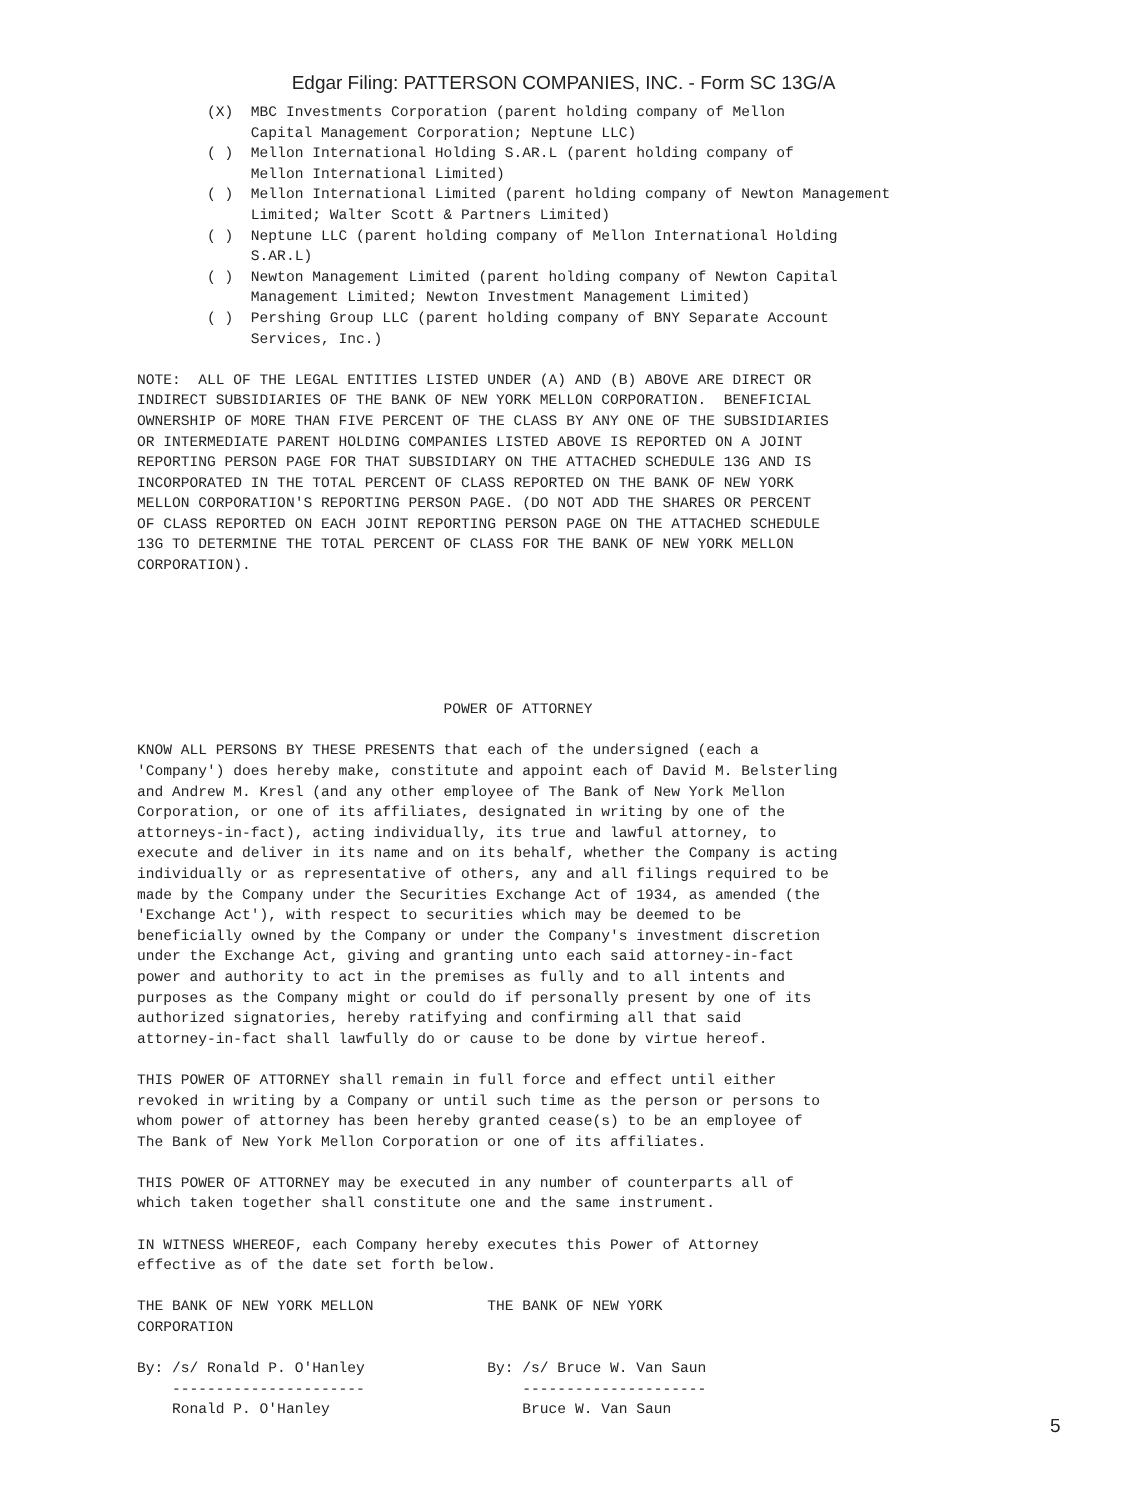Edgar Filing: PATTERSON COMPANIES, INC. - Form SC 13G/A
        (X)  MBC Investments Corporation (parent holding company of Mellon
             Capital Management Corporation; Neptune LLC)
        ( )  Mellon International Holding S.AR.L (parent holding company of
             Mellon International Limited)
        ( )  Mellon International Limited (parent holding company of Newton Management
             Limited; Walter Scott & Partners Limited)
        ( )  Neptune LLC (parent holding company of Mellon International Holding
             S.AR.L)
        ( )  Newton Management Limited (parent holding company of Newton Capital
             Management Limited; Newton Investment Management Limited)
        ( )  Pershing Group LLC (parent holding company of BNY Separate Account
             Services, Inc.)

NOTE:  ALL OF THE LEGAL ENTITIES LISTED UNDER (A) AND (B) ABOVE ARE DIRECT OR
INDIRECT SUBSIDIARIES OF THE BANK OF NEW YORK MELLON CORPORATION.  BENEFICIAL
OWNERSHIP OF MORE THAN FIVE PERCENT OF THE CLASS BY ANY ONE OF THE SUBSIDIARIES
OR INTERMEDIATE PARENT HOLDING COMPANIES LISTED ABOVE IS REPORTED ON A JOINT
REPORTING PERSON PAGE FOR THAT SUBSIDIARY ON THE ATTACHED SCHEDULE 13G AND IS
INCORPORATED IN THE TOTAL PERCENT OF CLASS REPORTED ON THE BANK OF NEW YORK
MELLON CORPORATION'S REPORTING PERSON PAGE. (DO NOT ADD THE SHARES OR PERCENT
OF CLASS REPORTED ON EACH JOINT REPORTING PERSON PAGE ON THE ATTACHED SCHEDULE
13G TO DETERMINE THE TOTAL PERCENT OF CLASS FOR THE BANK OF NEW YORK MELLON
CORPORATION).






                                   POWER OF ATTORNEY

KNOW ALL PERSONS BY THESE PRESENTS that each of the undersigned (each a
'Company') does hereby make, constitute and appoint each of David M. Belsterling
and Andrew M. Kresl (and any other employee of The Bank of New York Mellon
Corporation, or one of its affiliates, designated in writing by one of the
attorneys-in-fact), acting individually, its true and lawful attorney, to
execute and deliver in its name and on its behalf, whether the Company is acting
individually or as representative of others, any and all filings required to be
made by the Company under the Securities Exchange Act of 1934, as amended (the
'Exchange Act'), with respect to securities which may be deemed to be
beneficially owned by the Company or under the Company's investment discretion
under the Exchange Act, giving and granting unto each said attorney-in-fact
power and authority to act in the premises as fully and to all intents and
purposes as the Company might or could do if personally present by one of its
authorized signatories, hereby ratifying and confirming all that said
attorney-in-fact shall lawfully do or cause to be done by virtue hereof.

THIS POWER OF ATTORNEY shall remain in full force and effect until either
revoked in writing by a Company or until such time as the person or persons to
whom power of attorney has been hereby granted cease(s) to be an employee of
The Bank of New York Mellon Corporation or one of its affiliates.

THIS POWER OF ATTORNEY may be executed in any number of counterparts all of
which taken together shall constitute one and the same instrument.

IN WITNESS WHEREOF, each Company hereby executes this Power of Attorney
effective as of the date set forth below.

THE BANK OF NEW YORK MELLON             THE BANK OF NEW YORK
CORPORATION

By: /s/ Ronald P. O'Hanley              By: /s/ Bruce W. Van Saun
    ----------------------                  ---------------------
    Ronald P. O'Hanley                      Bruce W. Van Saun
5